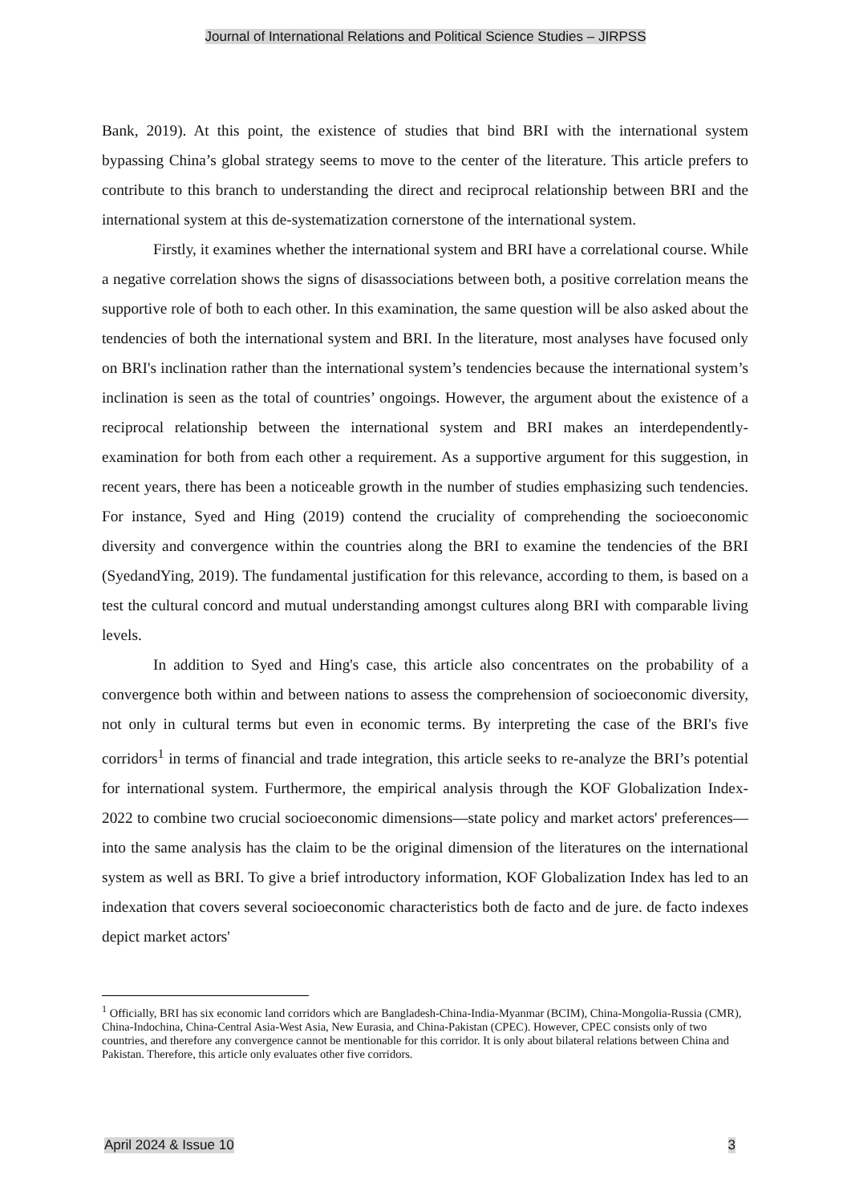Journal of International Relations and Political Science Studies – JIRPSS
Bank, 2019). At this point, the existence of studies that bind BRI with the international system bypassing China’s global strategy seems to move to the center of the literature. This article prefers to contribute to this branch to understanding the direct and reciprocal relationship between BRI and the international system at this de-systematization cornerstone of the international system.
Firstly, it examines whether the international system and BRI have a correlational course. While a negative correlation shows the signs of disassociations between both, a positive correlation means the supportive role of both to each other. In this examination, the same question will be also asked about the tendencies of both the international system and BRI. In the literature, most analyses have focused only on BRI's inclination rather than the international system’s tendencies because the international system’s inclination is seen as the total of countries’ ongoings. However, the argument about the existence of a reciprocal relationship between the international system and BRI makes an interdependently-examination for both from each other a requirement. As a supportive argument for this suggestion, in recent years, there has been a noticeable growth in the number of studies emphasizing such tendencies. For instance, Syed and Hing (2019) contend the cruciality of comprehending the socioeconomic diversity and convergence within the countries along the BRI to examine the tendencies of the BRI (SyedandYing, 2019). The fundamental justification for this relevance, according to them, is based on a test the cultural concord and mutual understanding amongst cultures along BRI with comparable living levels.
In addition to Syed and Hing's case, this article also concentrates on the probability of a convergence both within and between nations to assess the comprehension of socioeconomic diversity, not only in cultural terms but even in economic terms. By interpreting the case of the BRI's five corridors<sup>1</sup> in terms of financial and trade integration, this article seeks to re-analyze the BRI’s potential for international system. Furthermore, the empirical analysis through the KOF Globalization Index-2022 to combine two crucial socioeconomic dimensions—state policy and market actors' preferences—into the same analysis has the claim to be the original dimension of the literatures on the international system as well as BRI. To give a brief introductory information, KOF Globalization Index has led to an indexation that covers several socioeconomic characteristics both de facto and de jure. de facto indexes depict market actors'
<sup>1</sup> Officially, BRI has six economic land corridors which are Bangladesh-China-India-Myanmar (BCIM), China-Mongolia-Russia (CMR), China-Indochina, China-Central Asia-West Asia, New Eurasia, and China-Pakistan (CPEC). However, CPEC consists only of two countries, and therefore any convergence cannot be mentionable for this corridor. It is only about bilateral relations between China and Pakistan. Therefore, this article only evaluates other five corridors.
April 2024 & Issue 10 3